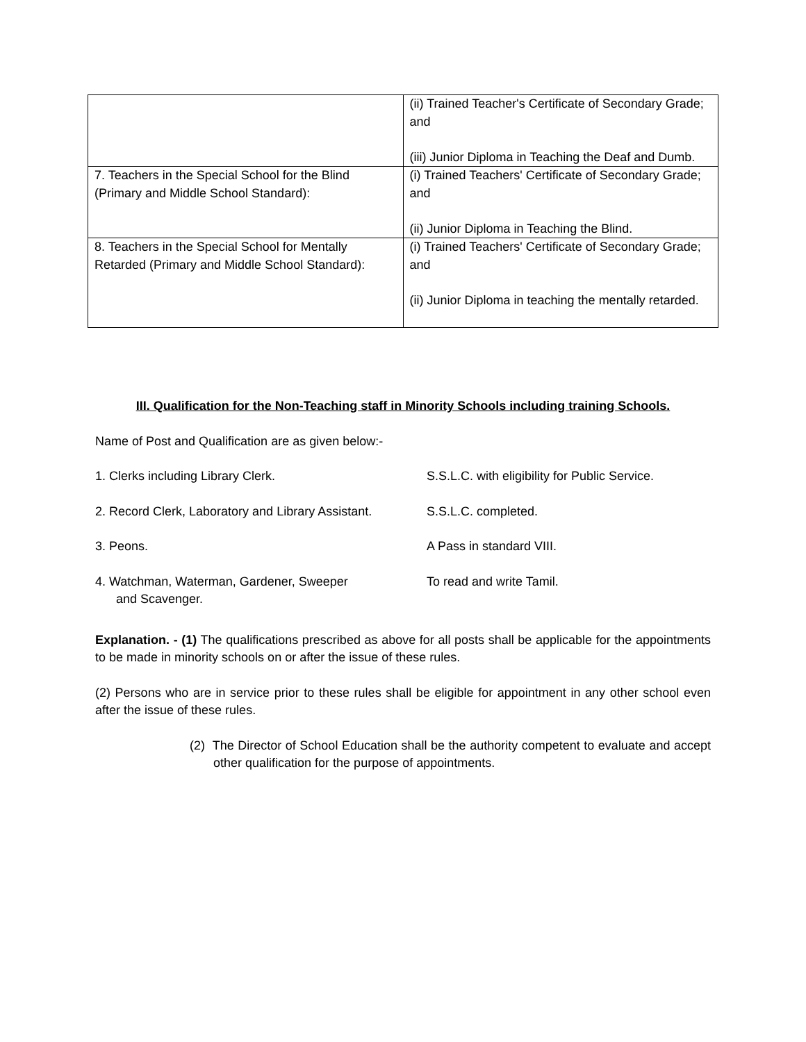| | (ii) Trained Teacher's Certificate of Secondary Grade; and (iii) Junior Diploma in Teaching the Deaf and Dumb. |
| 7. Teachers in the Special School for the Blind (Primary and Middle School Standard): | (i) Trained Teachers' Certificate of Secondary Grade; and (ii) Junior Diploma in Teaching the Blind. |
| 8. Teachers in the Special School for Mentally Retarded (Primary and Middle School Standard): | (i) Trained Teachers' Certificate of Secondary Grade; and (ii) Junior Diploma in teaching the mentally retarded. |
III. Qualification for the Non-Teaching staff in Minority Schools including training Schools.
Name of Post and Qualification are as given below:-
| 1. Clerks including Library Clerk. | S.S.L.C. with eligibility for Public Service. |
| 2. Record Clerk, Laboratory and Library Assistant. | S.S.L.C. completed. |
| 3. Peons. | A Pass in standard VIII. |
| 4. Watchman, Waterman, Gardener, Sweeper and Scavenger. | To read and write Tamil. |
Explanation. - (1) The qualifications prescribed as above for all posts shall be applicable for the appointments to be made in minority schools on or after the issue of these rules.
(2) Persons who are in service prior to these rules shall be eligible for appointment in any other school even after the issue of these rules.
(2) The Director of School Education shall be the authority competent to evaluate and accept other qualification for the purpose of appointments.